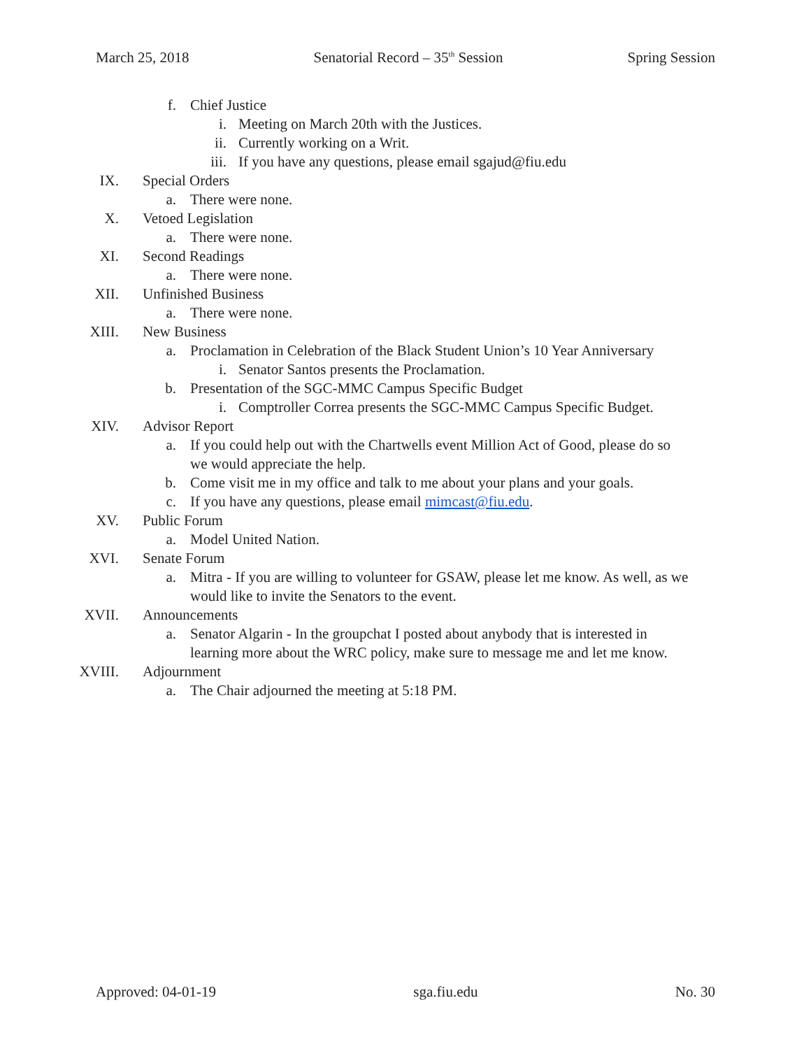March 25, 2018 Senatorial Record – 35<sup>th</sup> Session Spring Session
f. Chief Justice
i. Meeting on March 20th with the Justices.
ii. Currently working on a Writ.
iii. If you have any questions, please email sgajud@fiu.edu
IX. Special Orders
a. There were none.
X. Vetoed Legislation
a. There were none.
XI. Second Readings
a. There were none.
XII. Unfinished Business
a. There were none.
XIII. New Business
a. Proclamation in Celebration of the Black Student Union’s 10 Year Anniversary
i. Senator Santos presents the Proclamation.
b. Presentation of the SGC-MMC Campus Specific Budget
i. Comptroller Correa presents the SGC-MMC Campus Specific Budget.
XIV. Advisor Report
a. If you could help out with the Chartwells event Million Act of Good, please do so
we would appreciate the help.
b. Come visit me in my office and talk to me about your plans and your goals.
c. If you have any questions, please email mimcast@fiu.edu.
XV. Public Forum
a. Model United Nation.
XVI. Senate Forum
a. Mitra - If you are willing to volunteer for GSAW, please let me know. As well, as we
would like to invite the Senators to the event.
XVII. Announcements
a. Senator Algarin - In the groupchat I posted about anybody that is interested in
learning more about the WRC policy, make sure to message me and let me know.
XVIII. Adjournment
a. The Chair adjourned the meeting at 5:18 PM.
Approved: 04-01-19 sga.fiu.edu No. 30